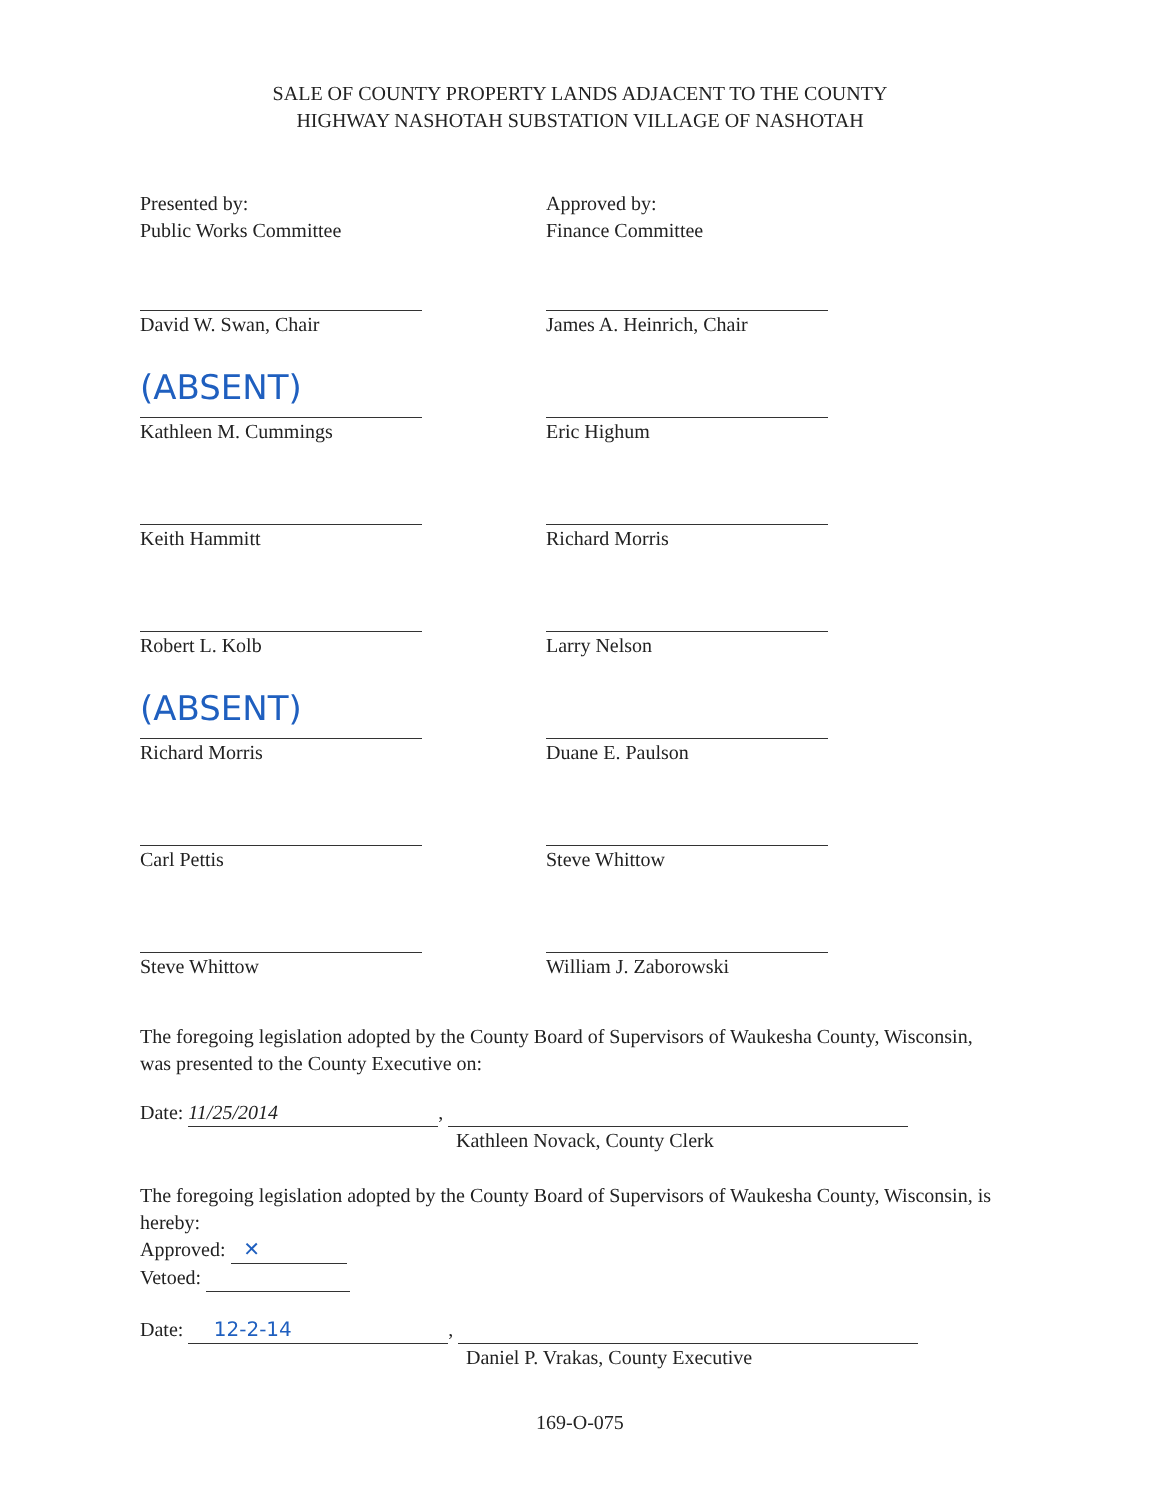SALE OF COUNTY PROPERTY LANDS ADJACENT TO THE COUNTY
HIGHWAY NASHOTAH SUBSTATION VILLAGE OF NASHOTAH
Presented by:
Public Works Committee
Approved by:
Finance Committee
David W. Swan, Chair
James A. Heinrich, Chair
(ABSENT)
Kathleen M. Cummings
Eric Highum
Keith Hammitt
Richard Morris
Robert L. Kolb
Larry Nelson
(ABSENT)
Richard Morris
Duane E. Paulson
Carl Pettis
Steve Whittow
Steve Whittow
William J. Zaborowski
The foregoing legislation adopted by the County Board of Supervisors of Waukesha County, Wisconsin, was presented to the County Executive on:
Date: 11/25/2014,
Kathleen Novack, County Clerk
The foregoing legislation adopted by the County Board of Supervisors of Waukesha County, Wisconsin, is hereby:
Approved: ✕
Vetoed:
Date: 12-2-14,
Daniel P. Vrakas, County Executive
169-O-075